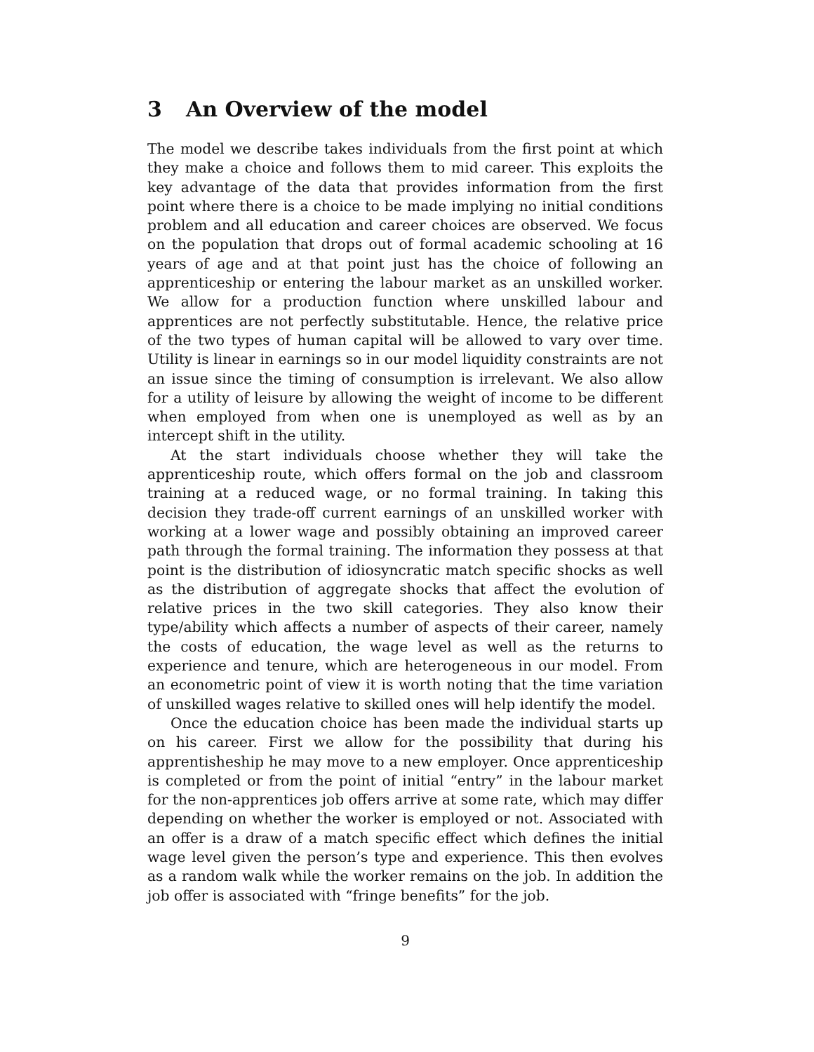3 An Overview of the model
The model we describe takes individuals from the first point at which they make a choice and follows them to mid career. This exploits the key advantage of the data that provides information from the first point where there is a choice to be made implying no initial conditions problem and all education and career choices are observed. We focus on the population that drops out of formal academic schooling at 16 years of age and at that point just has the choice of following an apprenticeship or entering the labour market as an unskilled worker. We allow for a production function where unskilled labour and apprentices are not perfectly substitutable. Hence, the relative price of the two types of human capital will be allowed to vary over time. Utility is linear in earnings so in our model liquidity constraints are not an issue since the timing of consumption is irrelevant. We also allow for a utility of leisure by allowing the weight of income to be different when employed from when one is unemployed as well as by an intercept shift in the utility.
At the start individuals choose whether they will take the apprenticeship route, which offers formal on the job and classroom training at a reduced wage, or no formal training. In taking this decision they trade-off current earnings of an unskilled worker with working at a lower wage and possibly obtaining an improved career path through the formal training. The information they possess at that point is the distribution of idiosyncratic match specific shocks as well as the distribution of aggregate shocks that affect the evolution of relative prices in the two skill categories. They also know their type/ability which affects a number of aspects of their career, namely the costs of education, the wage level as well as the returns to experience and tenure, which are heterogeneous in our model. From an econometric point of view it is worth noting that the time variation of unskilled wages relative to skilled ones will help identify the model.
Once the education choice has been made the individual starts up on his career. First we allow for the possibility that during his apprentisheship he may move to a new employer. Once apprenticeship is completed or from the point of initial “entry” in the labour market for the non-apprentices job offers arrive at some rate, which may differ depending on whether the worker is employed or not. Associated with an offer is a draw of a match specific effect which defines the initial wage level given the person’s type and experience. This then evolves as a random walk while the worker remains on the job. In addition the job offer is associated with “fringe benefits” for the job.
9